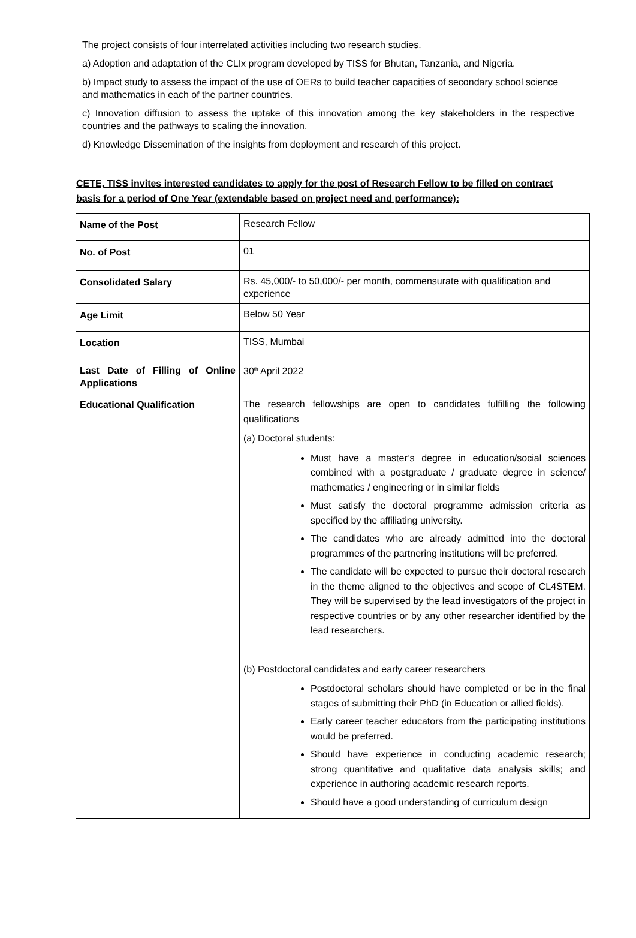The project consists of four interrelated activities including two research studies.
a) Adoption and adaptation of the CLIx program developed by TISS for Bhutan, Tanzania, and Nigeria.
b) Impact study to assess the impact of the use of OERs to build teacher capacities of secondary school science and mathematics in each of the partner countries.
c) Innovation diffusion to assess the uptake of this innovation among the key stakeholders in the respective countries and the pathways to scaling the innovation.
d) Knowledge Dissemination of the insights from deployment and research of this project.
CETE, TISS invites interested candidates to apply for the post of Research Fellow to be filled on contract basis for a period of One Year (extendable based on project need and performance):
| Name of the Post | Research Fellow |
| No. of Post | 01 |
| Consolidated Salary | Rs. 45,000/- to 50,000/- per month, commensurate with qualification and experience |
| Age Limit | Below 50 Year |
| Location | TISS, Mumbai |
| Last Date of Filling of Online Applications | 30<sup>th</sup> April 2022 |
| Educational Qualification | The research fellowships are open to candidates fulfilling the following qualifications (a) Doctoral students: Must have a master’s degree in education/social sciences combined with a postgraduate / graduate degree in science/ mathematics / engineering or in similar fields Must satisfy the doctoral programme admission criteria as specified by the affiliating university. The candidates who are already admitted into the doctoral programmes of the partnering institutions will be preferred. The candidate will be expected to pursue their doctoral research in the theme aligned to the objectives and scope of CL4STEM. They will be supervised by the lead investigators of the project in respective countries or by any other researcher identified by the lead researchers. (b) Postdoctoral candidates and early career researchers Postdoctoral scholars should have completed or be in the final stages of submitting their PhD (in Education or allied fields). Early career teacher educators from the participating institutions would be preferred. Should have experience in conducting academic research; strong quantitative and qualitative data analysis skills; and experience in authoring academic research reports. Should have a good understanding of curriculum design |